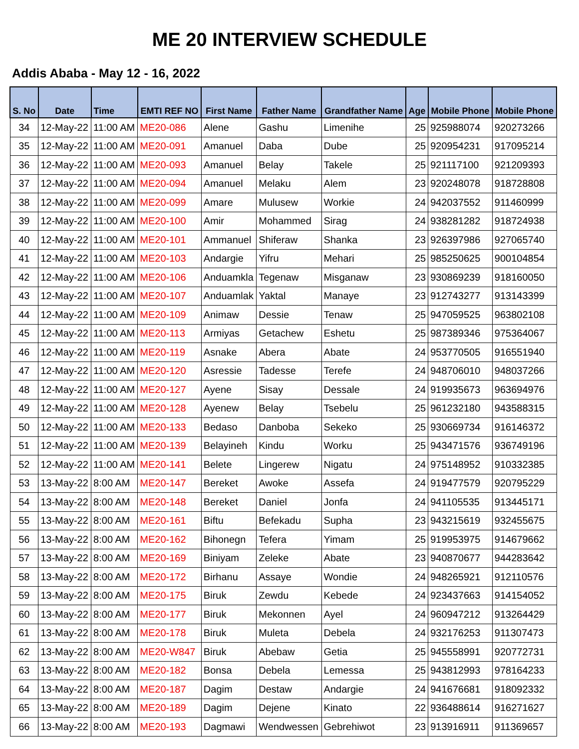ME 20 INTERVIEW SCHEDULE
Addis Ababa - May 12 - 16, 2022
| S. No | Date | Time | EMTI REF NO | First Name | Father Name | Grandfather Name | Age | Mobile Phone | Mobile Phone |
| --- | --- | --- | --- | --- | --- | --- | --- | --- | --- |
| 34 | 12-May-22 | 11:00 AM | ME20-086 | Alene | Gashu | Limenihe | 25 | 925988074 | 920273266 |
| 35 | 12-May-22 | 11:00 AM | ME20-091 | Amanuel | Daba | Dube | 25 | 920954231 | 917095214 |
| 36 | 12-May-22 | 11:00 AM | ME20-093 | Amanuel | Belay | Takele | 25 | 921117100 | 921209393 |
| 37 | 12-May-22 | 11:00 AM | ME20-094 | Amanuel | Melaku | Alem | 23 | 920248078 | 918728808 |
| 38 | 12-May-22 | 11:00 AM | ME20-099 | Amare | Mulusew | Workie | 24 | 942037552 | 911460999 |
| 39 | 12-May-22 | 11:00 AM | ME20-100 | Amir | Mohammed | Sirag | 24 | 938281282 | 918724938 |
| 40 | 12-May-22 | 11:00 AM | ME20-101 | Ammanuel | Shiferaw | Shanka | 23 | 926397986 | 927065740 |
| 41 | 12-May-22 | 11:00 AM | ME20-103 | Andargie | Yifru | Mehari | 25 | 985250625 | 900104854 |
| 42 | 12-May-22 | 11:00 AM | ME20-106 | Anduamkla | Tegenaw | Misganaw | 23 | 930869239 | 918160050 |
| 43 | 12-May-22 | 11:00 AM | ME20-107 | Anduamlak | Yaktal | Manaye | 23 | 912743277 | 913143399 |
| 44 | 12-May-22 | 11:00 AM | ME20-109 | Animaw | Dessie | Tenaw | 25 | 947059525 | 963802108 |
| 45 | 12-May-22 | 11:00 AM | ME20-113 | Armiyas | Getachew | Eshetu | 25 | 987389346 | 975364067 |
| 46 | 12-May-22 | 11:00 AM | ME20-119 | Asnake | Abera | Abate | 24 | 953770505 | 916551940 |
| 47 | 12-May-22 | 11:00 AM | ME20-120 | Asressie | Tadesse | Terefe | 24 | 948706010 | 948037266 |
| 48 | 12-May-22 | 11:00 AM | ME20-127 | Ayene | Sisay | Dessale | 24 | 919935673 | 963694976 |
| 49 | 12-May-22 | 11:00 AM | ME20-128 | Ayenew | Belay | Tsebelu | 25 | 961232180 | 943588315 |
| 50 | 12-May-22 | 11:00 AM | ME20-133 | Bedaso | Danboba | Sekeko | 25 | 930669734 | 916146372 |
| 51 | 12-May-22 | 11:00 AM | ME20-139 | Belayineh | Kindu | Worku | 25 | 943471576 | 936749196 |
| 52 | 12-May-22 | 11:00 AM | ME20-141 | Belete | Lingerew | Nigatu | 24 | 975148952 | 910332385 |
| 53 | 13-May-22 | 8:00 AM | ME20-147 | Bereket | Awoke | Assefa | 24 | 919477579 | 920795229 |
| 54 | 13-May-22 | 8:00 AM | ME20-148 | Bereket | Daniel | Jonfa | 24 | 941105535 | 913445171 |
| 55 | 13-May-22 | 8:00 AM | ME20-161 | Biftu | Befekadu | Supha | 23 | 943215619 | 932455675 |
| 56 | 13-May-22 | 8:00 AM | ME20-162 | Bihonegn | Tefera | Yimam | 25 | 919953975 | 914679662 |
| 57 | 13-May-22 | 8:00 AM | ME20-169 | Biniyam | Zeleke | Abate | 23 | 940870677 | 944283642 |
| 58 | 13-May-22 | 8:00 AM | ME20-172 | Birhanu | Assaye | Wondie | 24 | 948265921 | 912110576 |
| 59 | 13-May-22 | 8:00 AM | ME20-175 | Biruk | Zewdu | Kebede | 24 | 923437663 | 914154052 |
| 60 | 13-May-22 | 8:00 AM | ME20-177 | Biruk | Mekonnen | Ayel | 24 | 960947212 | 913264429 |
| 61 | 13-May-22 | 8:00 AM | ME20-178 | Biruk | Muleta | Debela | 24 | 932176253 | 911307473 |
| 62 | 13-May-22 | 8:00 AM | ME20-W847 | Biruk | Abebaw | Getia | 25 | 945558991 | 920772731 |
| 63 | 13-May-22 | 8:00 AM | ME20-182 | Bonsa | Debela | Lemessa | 25 | 943812993 | 978164233 |
| 64 | 13-May-22 | 8:00 AM | ME20-187 | Dagim | Destaw | Andargie | 24 | 941676681 | 918092332 |
| 65 | 13-May-22 | 8:00 AM | ME20-189 | Dagim | Dejene | Kinato | 22 | 936488614 | 916271627 |
| 66 | 13-May-22 | 8:00 AM | ME20-193 | Dagmawi | Wendwessen | Gebrehiwot | 23 | 913916911 | 911369657 |